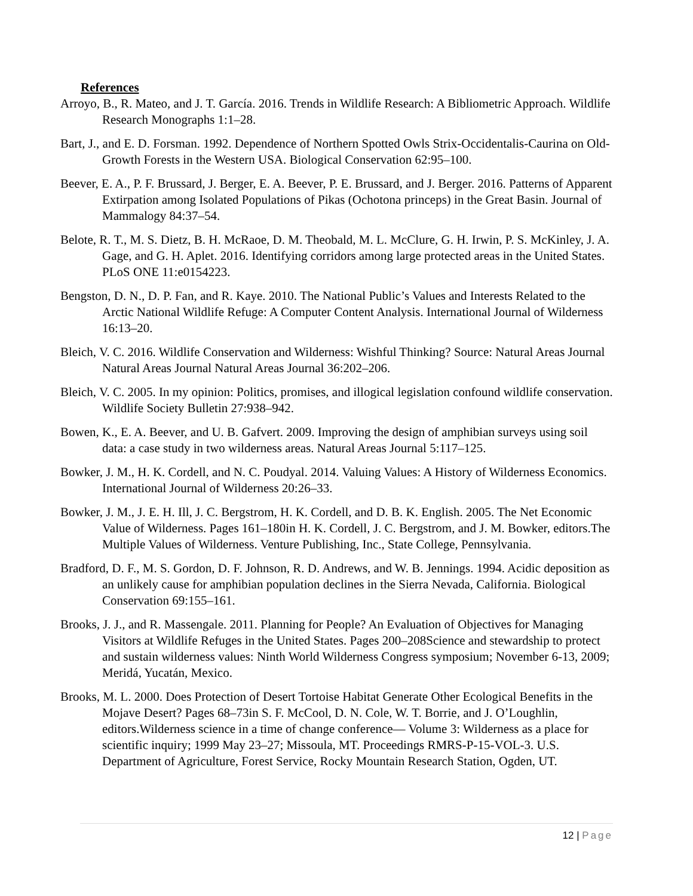References
Arroyo, B., R. Mateo, and J. T. García. 2016. Trends in Wildlife Research: A Bibliometric Approach. Wildlife Research Monographs 1:1–28.
Bart, J., and E. D. Forsman. 1992. Dependence of Northern Spotted Owls Strix-Occidentalis-Caurina on Old-Growth Forests in the Western USA. Biological Conservation 62:95–100.
Beever, E. A., P. F. Brussard, J. Berger, E. A. Beever, P. E. Brussard, and J. Berger. 2016. Patterns of Apparent Extirpation among Isolated Populations of Pikas (Ochotona princeps) in the Great Basin. Journal of Mammalogy 84:37–54.
Belote, R. T., M. S. Dietz, B. H. McRaoe, D. M. Theobald, M. L. McClure, G. H. Irwin, P. S. McKinley, J. A. Gage, and G. H. Aplet. 2016. Identifying corridors among large protected areas in the United States. PLoS ONE 11:e0154223.
Bengston, D. N., D. P. Fan, and R. Kaye. 2010. The National Public’s Values and Interests Related to the Arctic National Wildlife Refuge: A Computer Content Analysis. International Journal of Wilderness 16:13–20.
Bleich, V. C. 2016. Wildlife Conservation and Wilderness: Wishful Thinking? Source: Natural Areas Journal Natural Areas Journal Natural Areas Journal 36:202–206.
Bleich, V. C. 2005. In my opinion: Politics, promises, and illogical legislation confound wildlife conservation. Wildlife Society Bulletin 27:938–942.
Bowen, K., E. A. Beever, and U. B. Gafvert. 2009. Improving the design of amphibian surveys using soil data: a case study in two wilderness areas. Natural Areas Journal 5:117–125.
Bowker, J. M., H. K. Cordell, and N. C. Poudyal. 2014. Valuing Values: A History of Wilderness Economics. International Journal of Wilderness 20:26–33.
Bowker, J. M., J. E. H. Ill, J. C. Bergstrom, H. K. Cordell, and D. B. K. English. 2005. The Net Economic Value of Wilderness. Pages 161–180in H. K. Cordell, J. C. Bergstrom, and J. M. Bowker, editors.The Multiple Values of Wilderness. Venture Publishing, Inc., State College, Pennsylvania.
Bradford, D. F., M. S. Gordon, D. F. Johnson, R. D. Andrews, and W. B. Jennings. 1994. Acidic deposition as an unlikely cause for amphibian population declines in the Sierra Nevada, California. Biological Conservation 69:155–161.
Brooks, J. J., and R. Massengale. 2011. Planning for People? An Evaluation of Objectives for Managing Visitors at Wildlife Refuges in the United States. Pages 200–208Science and stewardship to protect and sustain wilderness values: Ninth World Wilderness Congress symposium; November 6-13, 2009; Meridá, Yucatán, Mexico.
Brooks, M. L. 2000. Does Protection of Desert Tortoise Habitat Generate Other Ecological Benefits in the Mojave Desert? Pages 68–73in S. F. McCool, D. N. Cole, W. T. Borrie, and J. O’Loughlin, editors.Wilderness science in a time of change conference— Volume 3: Wilderness as a place for scientific inquiry; 1999 May 23–27; Missoula, MT. Proceedings RMRS-P-15-VOL-3. U.S. Department of Agriculture, Forest Service, Rocky Mountain Research Station, Ogden, UT.
12 | Page